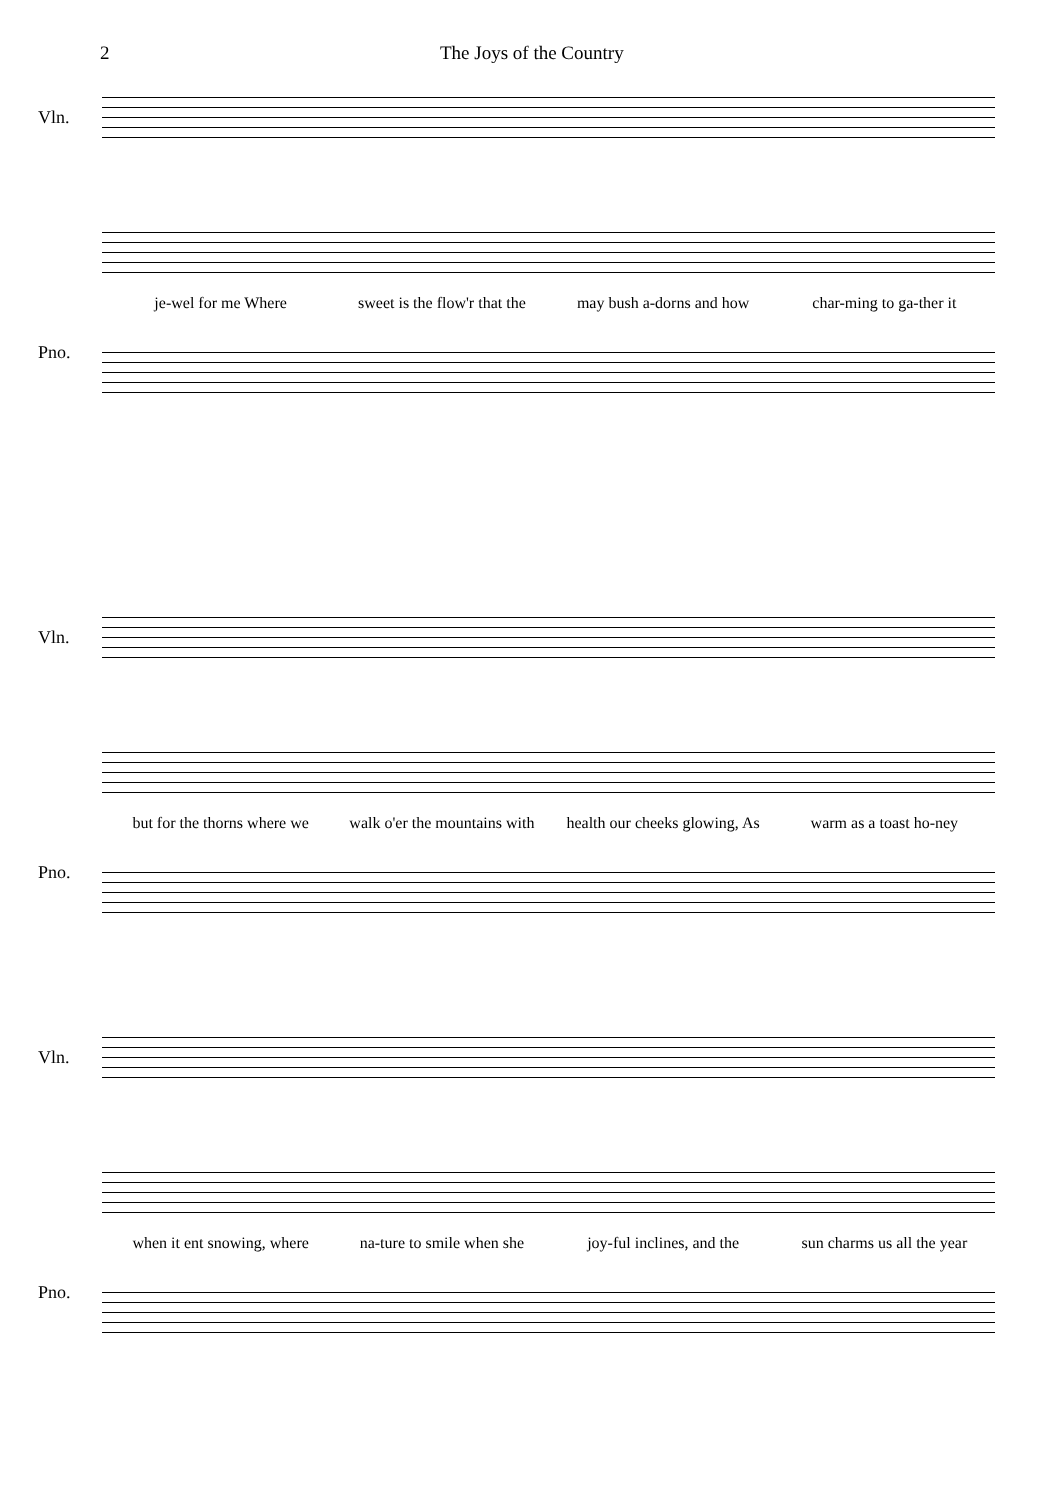2 The Joys of the Country
Vln.
je-wel for me Where sweet is the flow'r that the may bush a-dorns and how char-ming to ga-ther it
Pno.
Vln.
but for the thorns where we walk o'er the mountains with health our cheeks glowing, As warm as a toast ho-ney
Pno.
Vln.
when it ent snowing, where na-ture to smile when she joy-ful inclines, and the sun charms us all the year
Pno.